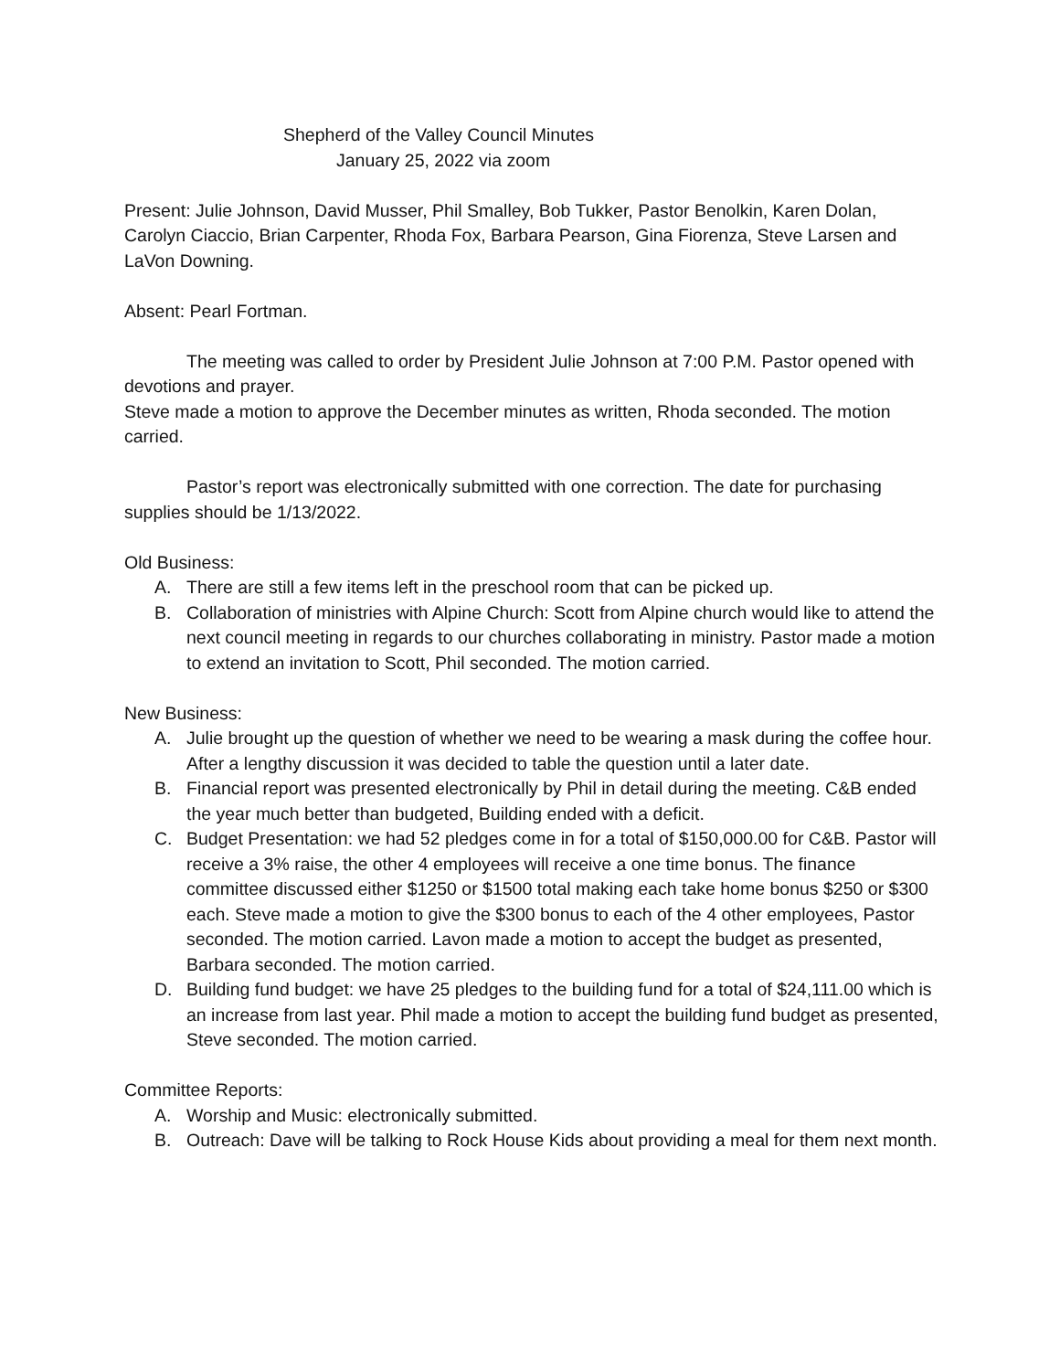Shepherd of the Valley Council Minutes
January 25, 2022 via zoom
Present: Julie Johnson, David Musser, Phil Smalley, Bob Tukker, Pastor Benolkin, Karen Dolan, Carolyn Ciaccio, Brian Carpenter, Rhoda Fox, Barbara Pearson, Gina Fiorenza, Steve Larsen and LaVon Downing.
Absent: Pearl Fortman.
The meeting was called to order by President Julie Johnson at 7:00 P.M. Pastor opened with devotions and prayer.
Steve made a motion to approve the December minutes as written, Rhoda seconded. The motion carried.
Pastor’s report was electronically submitted with one correction. The date for purchasing supplies should be 1/13/2022.
Old Business:
A. There are still a few items left in the preschool room that can be picked up.
B. Collaboration of ministries with Alpine Church: Scott from Alpine church would like to attend the next council meeting in regards to our churches collaborating in ministry. Pastor made a motion to extend an invitation to Scott, Phil seconded. The motion carried.
New Business:
A. Julie brought up the question of whether we need to be wearing a mask during the coffee hour. After a lengthy discussion it was decided to table the question until a later date.
B. Financial report was presented electronically by Phil in detail during the meeting. C&B ended the year much better than budgeted, Building ended with a deficit.
C. Budget Presentation: we had 52 pledges come in for a total of $150,000.00 for C&B. Pastor will receive a 3% raise, the other 4 employees will receive a one time bonus. The finance committee discussed either $1250 or $1500 total making each take home bonus $250 or $300 each. Steve made a motion to give the $300 bonus to each of the 4 other employees, Pastor seconded. The motion carried. Lavon made a motion to accept the budget as presented, Barbara seconded. The motion carried.
D. Building fund budget: we have 25 pledges to the building fund for a total of $24,111.00 which is an increase from last year. Phil made a motion to accept the building fund budget as presented, Steve seconded. The motion carried.
Committee Reports:
A. Worship and Music: electronically submitted.
B. Outreach: Dave will be talking to Rock House Kids about providing a meal for them next month.